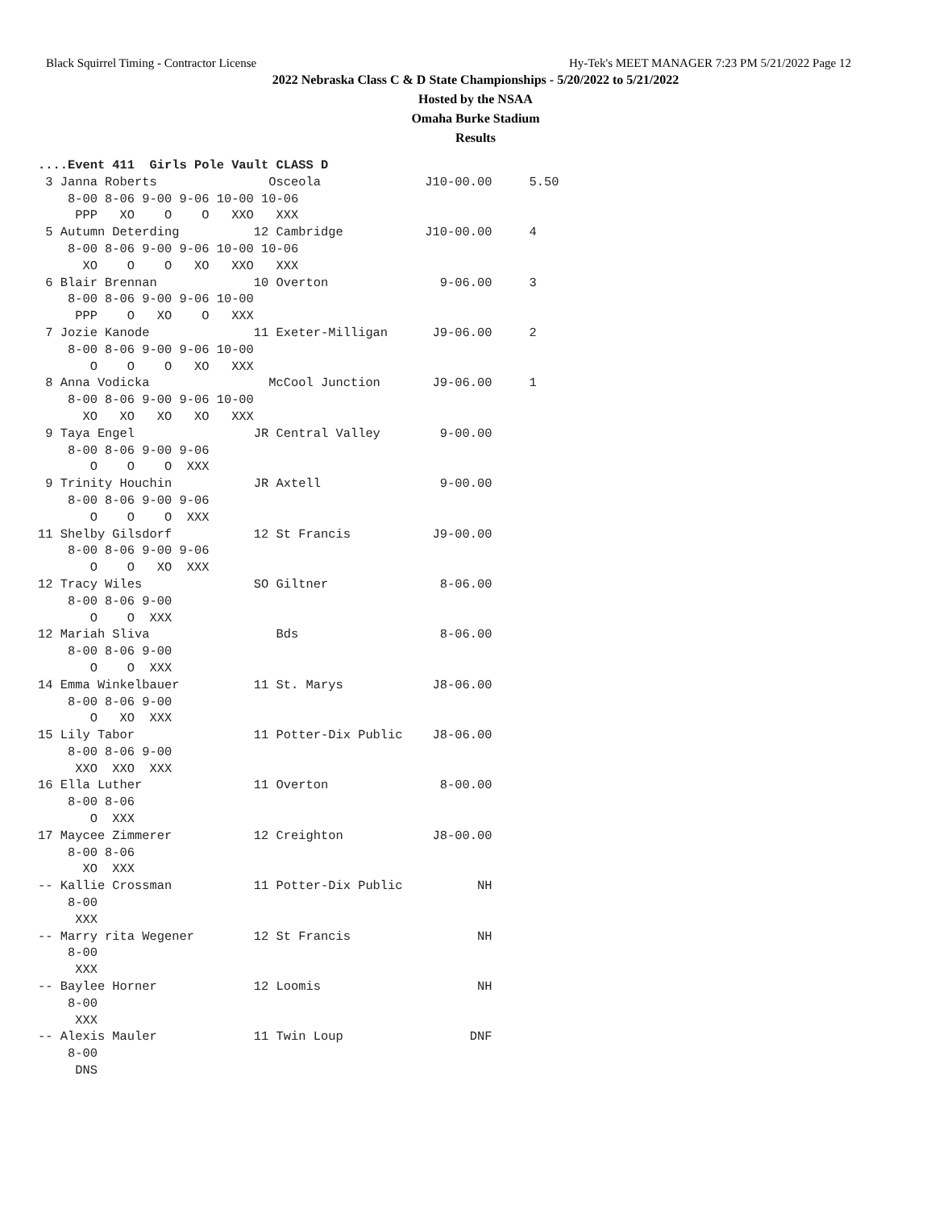Black Squirrel Timing - Contractor License Hy-Tek's MEET MANAGER 7:23 PM 5/21/2022 Page 12
2022 Nebraska Class C & D State Championships - 5/20/2022 to 5/21/2022
Hosted by the NSAA
Omaha Burke Stadium
Results
....Event 411  Girls Pole Vault CLASS D
 3 Janna Roberts               Osceola              J10-00.00     5.50
    8-00 8-06 9-00 9-06 10-00 10-06
     PPP   XO    O    O   XXO   XXX
 5 Autumn Deterding          12 Cambridge           J10-00.00     4
    8-00 8-06 9-00 9-06 10-00 10-06
      XO    O    O   XO   XXO   XXX
 6 Blair Brennan             10 Overton               9-06.00     3
    8-00 8-06 9-00 9-06 10-00
     PPP    O   XO    O   XXX
 7 Jozie Kanode              11 Exeter-Milligan      J9-06.00     2
    8-00 8-06 9-00 9-06 10-00
       O    O    O   XO   XXX
 8 Anna Vodicka                McCool Junction       J9-06.00     1
    8-00 8-06 9-00 9-06 10-00
      XO   XO   XO   XO   XXX
 9 Taya Engel                JR Central Valley        9-00.00
    8-00 8-06 9-00 9-06
       O    O    O  XXX
 9 Trinity Houchin           JR Axtell                9-00.00
    8-00 8-06 9-00 9-06
       O    O    O  XXX
11 Shelby Gilsdorf           12 St Francis           J9-00.00
    8-00 8-06 9-00 9-06
       O    O   XO  XXX
12 Tracy Wiles               SO Giltner               8-06.00
    8-00 8-06 9-00
       O    O  XXX
12 Mariah Sliva                 Bds                   8-06.00
    8-00 8-06 9-00
       O    O  XXX
14 Emma Winkelbauer          11 St. Marys            J8-06.00
    8-00 8-06 9-00
       O   XO  XXX
15 Lily Tabor                11 Potter-Dix Public    J8-06.00
    8-00 8-06 9-00
     XXO  XXO  XXX
16 Ella Luther               11 Overton               8-00.00
    8-00 8-06
       O  XXX
17 Maycee Zimmerer           12 Creighton            J8-00.00
    8-00 8-06
      XO  XXX
-- Kallie Crossman           11 Potter-Dix Public          NH
    8-00
     XXX
-- Marry rita Wegener        12 St Francis                 NH
    8-00
     XXX
-- Baylee Horner             12 Loomis                     NH
    8-00
     XXX
-- Alexis Mauler             11 Twin Loup                 DNF
    8-00
     DNS